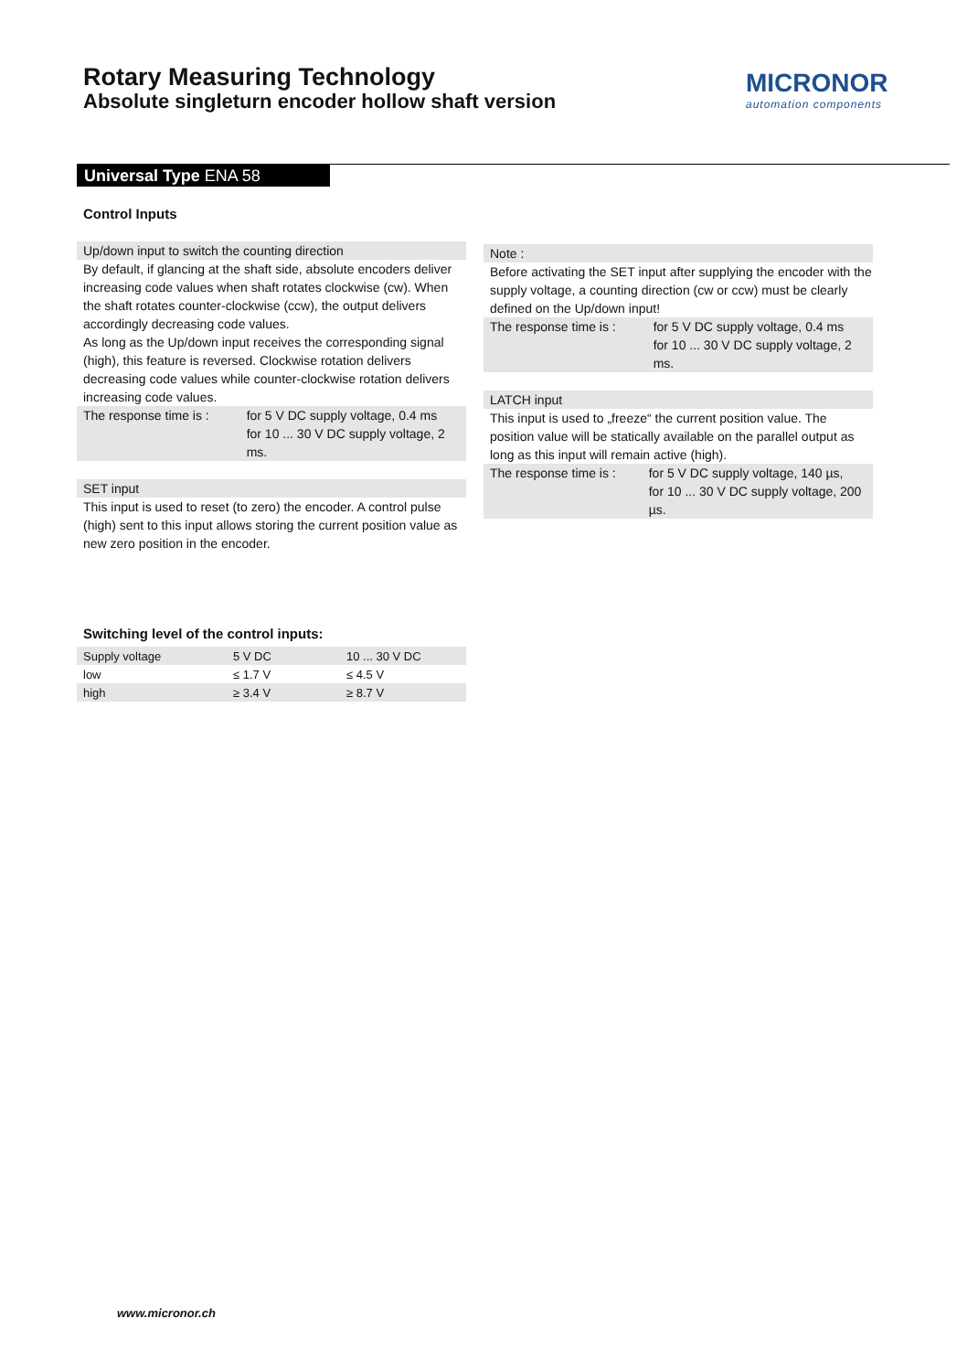Rotary Measuring Technology
Absolute singleturn encoder hollow shaft version
MICRONOR
automation components
Universal Type ENA 58
Control Inputs
Up/down input to switch the counting direction
By default, if glancing at the shaft side, absolute encoders deliver increasing code values when shaft rotates clockwise (cw). When the shaft rotates counter-clockwise (ccw), the output delivers accordingly decreasing code values.
As long as the Up/down input receives the corresponding signal (high), this feature is reversed. Clockwise rotation delivers decreasing code values while counter-clockwise rotation delivers increasing code values.
The response time is :
for 5 V DC supply voltage, 0.4 ms
for 10 ... 30 V DC supply voltage, 2 ms.
SET input
This input is used to reset (to zero) the encoder. A control pulse (high) sent to this input allows storing the current position value as new zero position in the encoder.
Note :
Before activating the SET input after supplying the encoder with the supply voltage, a counting direction (cw or ccw) must be clearly defined on the Up/down input!
The response time is :
for 5 V DC supply voltage, 0.4 ms
for 10 ... 30 V DC supply voltage, 2 ms.
LATCH input
This input is used to „freeze“ the current position value. The position value will be statically available on the parallel output as long as this input will remain active (high).
The response time is :
for 5 V DC supply voltage, 140 µs,
for 10 ... 30 V DC supply voltage, 200 µs.
Switching level of the control inputs:
| Supply voltage | 5 V DC | 10 ... 30 V DC |
| low | ≤ 1.7 V | ≤ 4.5 V |
| high | ≥ 3.4 V | ≥ 8.7 V |
www.micronor.ch